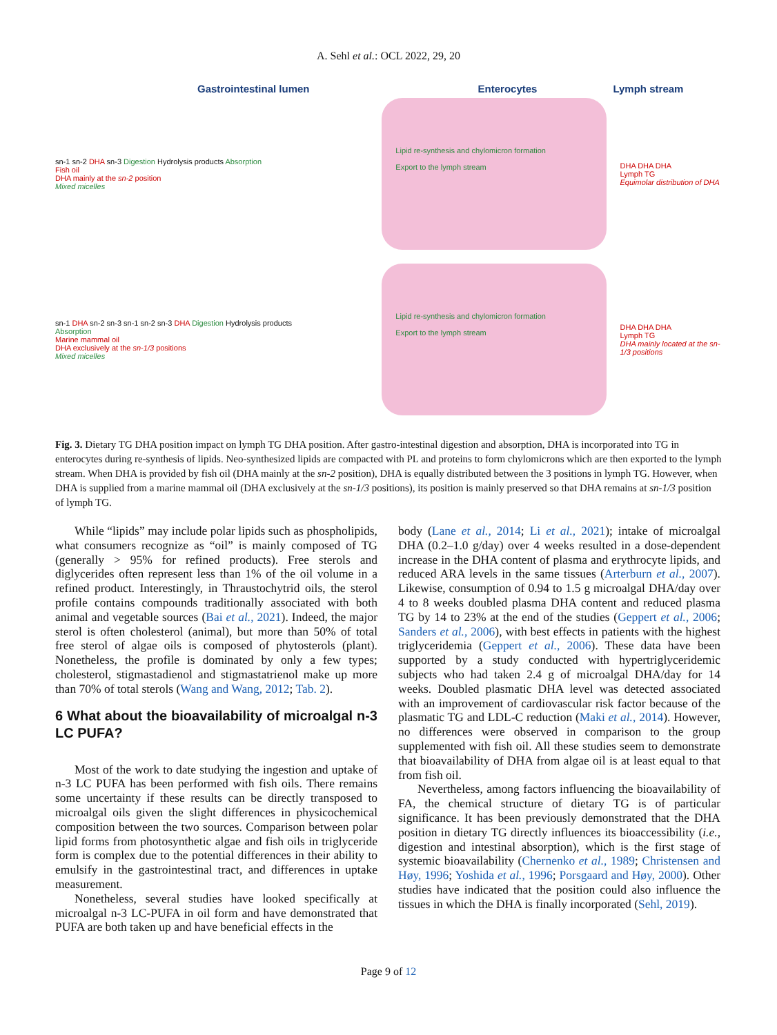A. Sehl et al.: OCL 2022, 29, 20
Gastrointestinal lumen Enterocytes Lymph stream
sn-1 sn-2 DHA sn-3 Digestion Hydrolysis products Absorption
Fish oil
DHA mainly at the sn-2 position
Mixed micelles
Lipid re-synthesis and chylomicron formation
Export to the lymph stream
DHA DHA DHA
Lymph TG
Equimolar distribution of DHA
sn-1 DHA sn-2 sn-3 sn-1 sn-2 sn-3 DHA Digestion Hydrolysis products Absorption
Marine mammal oil
DHA exclusively at the sn-1/3 positions
Mixed micelles
Lipid re-synthesis and chylomicron formation
Export to the lymph stream
DHA DHA DHA
Lymph TG
DHA mainly located at the sn-1/3 positions
Fig. 3. Dietary TG DHA position impact on lymph TG DHA position. After gastro-intestinal digestion and absorption, DHA is incorporated into TG in enterocytes during re-synthesis of lipids. Neo-synthesized lipids are compacted with PL and proteins to form chylomicrons which are then exported to the lymph stream. When DHA is provided by fish oil (DHA mainly at the sn-2 position), DHA is equally distributed between the 3 positions in lymph TG. However, when DHA is supplied from a marine mammal oil (DHA exclusively at the sn-1/3 positions), its position is mainly preserved so that DHA remains at sn-1/3 position of lymph TG.
While “lipids” may include polar lipids such as phospholipids, what consumers recognize as “oil” is mainly composed of TG (generally > 95% for refined products). Free sterols and diglycerides often represent less than 1% of the oil volume in a refined product. Interestingly, in Thraustochytrid oils, the sterol profile contains compounds traditionally associated with both animal and vegetable sources (Bai et al., 2021). Indeed, the major sterol is often cholesterol (animal), but more than 50% of total free sterol of algae oils is composed of phytosterols (plant). Nonetheless, the profile is dominated by only a few types; cholesterol, stigmastadienol and stigmastatrienol make up more than 70% of total sterols (Wang and Wang, 2012; Tab. 2).
6 What about the bioavailability of microalgal n-3 LC PUFA?
Most of the work to date studying the ingestion and uptake of n-3 LC PUFA has been performed with fish oils. There remains some uncertainty if these results can be directly transposed to microalgal oils given the slight differences in physicochemical composition between the two sources. Comparison between polar lipid forms from photosynthetic algae and fish oils in triglyceride form is complex due to the potential differences in their ability to emulsify in the gastrointestinal tract, and differences in uptake measurement.
Nonetheless, several studies have looked specifically at microalgal n-3 LC-PUFA in oil form and have demonstrated that PUFA are both taken up and have beneficial effects in the
body (Lane et al., 2014; Li et al., 2021); intake of microalgal DHA (0.2–1.0 g/day) over 4 weeks resulted in a dose-dependent increase in the DHA content of plasma and erythrocyte lipids, and reduced ARA levels in the same tissues (Arterburn et al., 2007). Likewise, consumption of 0.94 to 1.5 g microalgal DHA/day over 4 to 8 weeks doubled plasma DHA content and reduced plasma TG by 14 to 23% at the end of the studies (Geppert et al., 2006; Sanders et al., 2006), with best effects in patients with the highest triglyceridemia (Geppert et al., 2006). These data have been supported by a study conducted with hypertriglyceridemic subjects who had taken 2.4 g of microalgal DHA/day for 14 weeks. Doubled plasmatic DHA level was detected associated with an improvement of cardiovascular risk factor because of the plasmatic TG and LDL-C reduction (Maki et al., 2014). However, no differences were observed in comparison to the group supplemented with fish oil. All these studies seem to demonstrate that bioavailability of DHA from algae oil is at least equal to that from fish oil.
Nevertheless, among factors influencing the bioavailability of FA, the chemical structure of dietary TG is of particular significance. It has been previously demonstrated that the DHA position in dietary TG directly influences its bioaccessibility (i.e., digestion and intestinal absorption), which is the first stage of systemic bioavailability (Chernenko et al., 1989; Christensen and Høy, 1996; Yoshida et al., 1996; Porsgaard and Høy, 2000). Other studies have indicated that the position could also influence the tissues in which the DHA is finally incorporated (Sehl, 2019).
Page 9 of 12